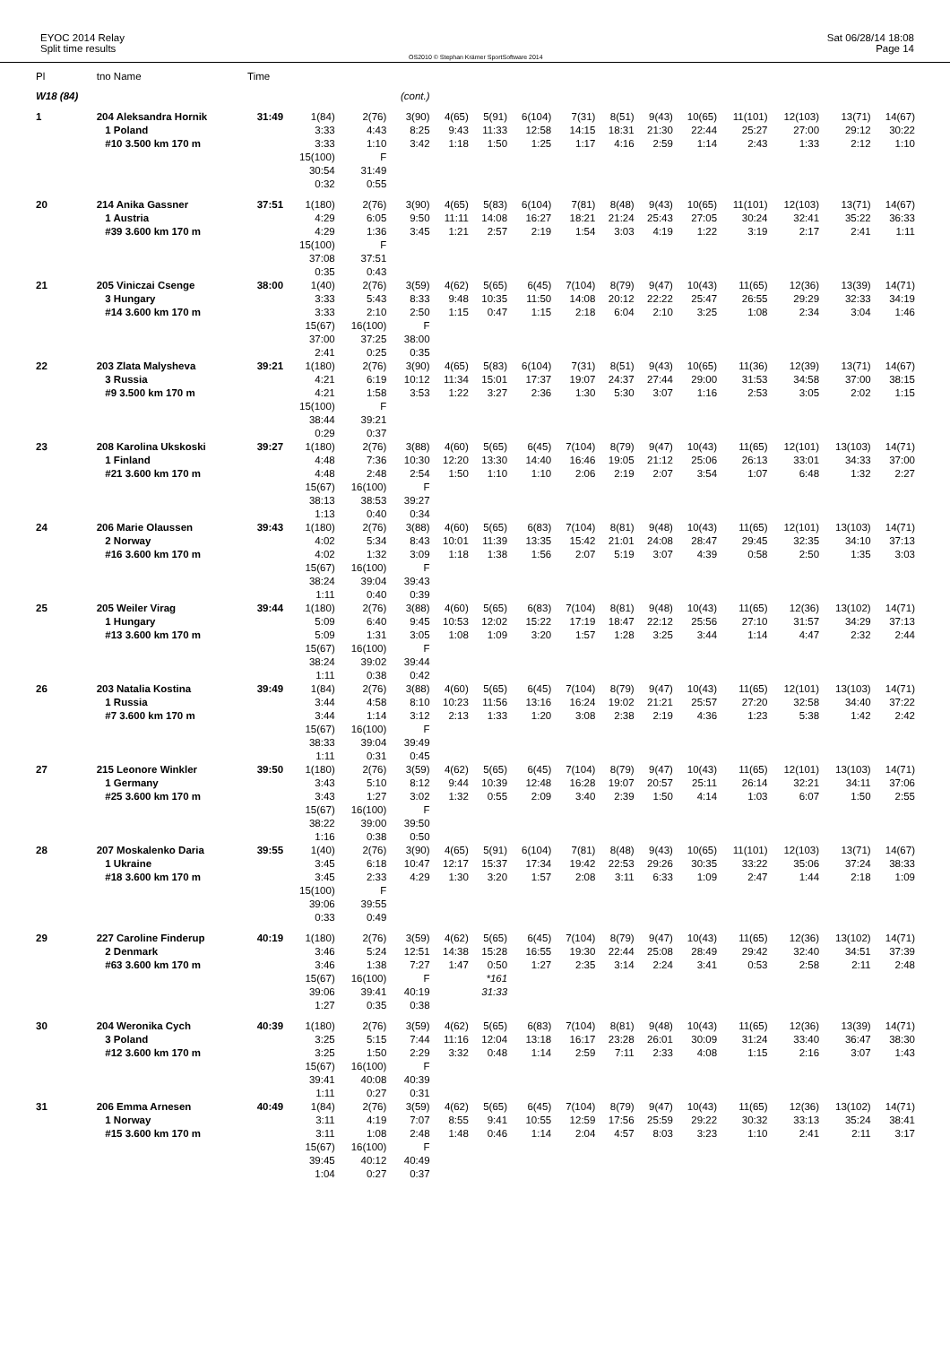EYOC 2014 Relay
Split time results
OS2010 © Stephan Krämer SportSoftware 2014
Sat 06/28/14 18:08
Page 14
| Pl | tno Name | Time | | | | | | | | | | | | | | |
| --- | --- | --- | --- | --- | --- | --- | --- | --- | --- | --- | --- | --- | --- | --- | --- | --- |
| W18 (84) | | | | | (cont.) | | | | | | | | | | | |
| 1 | 204 Aleksandra Hornik | 31:49 | 1(84) | 2(76) | 3(90) | 4(65) | 5(91) | 6(104) | 7(31) | 8(51) | 9(43) | 10(65) | 11(101) | 12(103) | 13(71) | 14(67) |
| | 1 Poland | | 3:33 | 4:43 | 8:25 | 9:43 | 11:33 | 12:58 | 14:15 | 18:31 | 21:30 | 22:44 | 25:27 | 27:00 | 29:12 | 30:22 |
| | #10 3.500 km 170 m | | 3:33 | 1:10 | 3:42 | 1:18 | 1:50 | 1:25 | 1:17 | 4:16 | 2:59 | 1:14 | 2:43 | 1:33 | 2:12 | 1:10 |
| | | | 15(100) | F | | | | | | | | | | | | |
| | | | 30:54 | 31:49 | | | | | | | | | | | | |
| | | | 0:32 | 0:55 | | | | | | | | | | | | |
| 20 | 214 Anika Gassner | 37:51 | 1(180) | 2(76) | 3(90) | 4(65) | 5(83) | 6(104) | 7(81) | 8(48) | 9(43) | 10(65) | 11(101) | 12(103) | 13(71) | 14(67) |
| | 1 Austria | | 4:29 | 6:05 | 9:50 | 11:11 | 14:08 | 16:27 | 18:21 | 21:24 | 25:43 | 27:05 | 30:24 | 32:41 | 35:22 | 36:33 |
| | #39 3.600 km 170 m | | 4:29 | 1:36 | 3:45 | 1:21 | 2:57 | 2:19 | 1:54 | 3:03 | 4:19 | 1:22 | 3:19 | 2:17 | 2:41 | 1:11 |
| | | | 15(100) | F | | | | | | | | | | | | |
| | | | 37:08 | 37:51 | | | | | | | | | | | | |
| | | | 0:35 | 0:43 | | | | | | | | | | | | |
| 21 | 205 Viniczai Csenge | 38:00 | 1(40) | 2(76) | 3(59) | 4(62) | 5(65) | 6(45) | 7(104) | 8(79) | 9(47) | 10(43) | 11(65) | 12(36) | 13(39) | 14(71) |
| | 3 Hungary | | 3:33 | 5:43 | 8:33 | 9:48 | 10:35 | 11:50 | 14:08 | 20:12 | 22:22 | 25:47 | 26:55 | 29:29 | 32:33 | 34:19 |
| | #14 3.600 km 170 m | | 3:33 | 2:10 | 2:50 | 1:15 | 0:47 | 1:15 | 2:18 | 6:04 | 2:10 | 3:25 | 1:08 | 2:34 | 3:04 | 1:46 |
| | | | 15(67) | 16(100) | F | | | | | | | | | | | |
| | | | 37:00 | 37:25 | 38:00 | | | | | | | | | | | |
| | | | 2:41 | 0:25 | 0:35 | | | | | | | | | | | |
| 22 | 203 Zlata Malysheva | 39:21 | 1(180) | 2(76) | 3(90) | 4(65) | 5(83) | 6(104) | 7(31) | 8(51) | 9(43) | 10(65) | 11(36) | 12(39) | 13(71) | 14(67) |
| | 3 Russia | | 4:21 | 6:19 | 10:12 | 11:34 | 15:01 | 17:37 | 19:07 | 24:37 | 27:44 | 29:00 | 31:53 | 34:58 | 37:00 | 38:15 |
| | #9 3.500 km 170 m | | 4:21 | 1:58 | 3:53 | 1:22 | 3:27 | 2:36 | 1:30 | 5:30 | 3:07 | 1:16 | 2:53 | 3:05 | 2:02 | 1:15 |
| | | | 15(100) | F | | | | | | | | | | | | |
| | | | 38:44 | 39:21 | | | | | | | | | | | | |
| | | | 0:29 | 0:37 | | | | | | | | | | | | |
| 23 | 208 Karolina Ukskoski | 39:27 | 1(180) | 2(76) | 3(88) | 4(60) | 5(65) | 6(45) | 7(104) | 8(79) | 9(47) | 10(43) | 11(65) | 12(101) | 13(103) | 14(71) |
| | 1 Finland | | 4:48 | 7:36 | 10:30 | 12:20 | 13:30 | 14:40 | 16:46 | 19:05 | 21:12 | 25:06 | 26:13 | 33:01 | 34:33 | 37:00 |
| | #21 3.600 km 170 m | | 4:48 | 2:48 | 2:54 | 1:50 | 1:10 | 1:10 | 2:06 | 2:19 | 2:07 | 3:54 | 1:07 | 6:48 | 1:32 | 2:27 |
| | | | 15(67) | 16(100) | F | | | | | | | | | | | |
| | | | 38:13 | 38:53 | 39:27 | | | | | | | | | | | |
| | | | 1:13 | 0:40 | 0:34 | | | | | | | | | | | |
| 24 | 206 Marie Olaussen | 39:43 | 1(180) | 2(76) | 3(88) | 4(60) | 5(65) | 6(83) | 7(104) | 8(81) | 9(48) | 10(43) | 11(65) | 12(101) | 13(103) | 14(71) |
| | 2 Norway | | 4:02 | 5:34 | 8:43 | 10:01 | 11:39 | 13:35 | 15:42 | 21:01 | 24:08 | 28:47 | 29:45 | 32:35 | 34:10 | 37:13 |
| | #16 3.600 km 170 m | | 4:02 | 1:32 | 3:09 | 1:18 | 1:38 | 1:56 | 2:07 | 5:19 | 3:07 | 4:39 | 0:58 | 2:50 | 1:35 | 3:03 |
| | | | 15(67) | 16(100) | F | | | | | | | | | | | |
| | | | 38:24 | 39:04 | 39:43 | | | | | | | | | | | |
| | | | 1:11 | 0:40 | 0:39 | | | | | | | | | | | |
| 25 | 205 Weiler Virag | 39:44 | 1(180) | 2(76) | 3(88) | 4(60) | 5(65) | 6(83) | 7(104) | 8(81) | 9(48) | 10(43) | 11(65) | 12(36) | 13(102) | 14(71) |
| | 1 Hungary | | 5:09 | 6:40 | 9:45 | 10:53 | 12:02 | 15:22 | 17:19 | 18:47 | 22:12 | 25:56 | 27:10 | 31:57 | 34:29 | 37:13 |
| | #13 3.600 km 170 m | | 5:09 | 1:31 | 3:05 | 1:08 | 1:09 | 3:20 | 1:57 | 1:28 | 3:25 | 3:44 | 1:14 | 4:47 | 2:32 | 2:44 |
| | | | 15(67) | 16(100) | F | | | | | | | | | | | |
| | | | 38:24 | 39:02 | 39:44 | | | | | | | | | | | |
| | | | 1:11 | 0:38 | 0:42 | | | | | | | | | | | |
| 26 | 203 Natalia Kostina | 39:49 | 1(84) | 2(76) | 3(88) | 4(60) | 5(65) | 6(45) | 7(104) | 8(79) | 9(47) | 10(43) | 11(65) | 12(101) | 13(103) | 14(71) |
| | 1 Russia | | 3:44 | 4:58 | 8:10 | 10:23 | 11:56 | 13:16 | 16:24 | 19:02 | 21:21 | 25:57 | 27:20 | 32:58 | 34:40 | 37:22 |
| | #7 3.600 km 170 m | | 3:44 | 1:14 | 3:12 | 2:13 | 1:33 | 1:20 | 3:08 | 2:38 | 2:19 | 4:36 | 1:23 | 5:38 | 1:42 | 2:42 |
| | | | 15(67) | 16(100) | F | | | | | | | | | | | |
| | | | 38:33 | 39:04 | 39:49 | | | | | | | | | | | |
| | | | 1:11 | 0:31 | 0:45 | | | | | | | | | | | |
| 27 | 215 Leonore Winkler | 39:50 | 1(180) | 2(76) | 3(59) | 4(62) | 5(65) | 6(45) | 7(104) | 8(79) | 9(47) | 10(43) | 11(65) | 12(101) | 13(103) | 14(71) |
| | 1 Germany | | 3:43 | 5:10 | 8:12 | 9:44 | 10:39 | 12:48 | 16:28 | 19:07 | 20:57 | 25:11 | 26:14 | 32:21 | 34:11 | 37:06 |
| | #25 3.600 km 170 m | | 3:43 | 1:27 | 3:02 | 1:32 | 0:55 | 2:09 | 3:40 | 2:39 | 1:50 | 4:14 | 1:03 | 6:07 | 1:50 | 2:55 |
| | | | 15(67) | 16(100) | F | | | | | | | | | | | |
| | | | 38:22 | 39:00 | 39:50 | | | | | | | | | | | |
| | | | 1:16 | 0:38 | 0:50 | | | | | | | | | | | |
| 28 | 207 Moskalenko Daria | 39:55 | 1(40) | 2(76) | 3(90) | 4(65) | 5(91) | 6(104) | 7(81) | 8(48) | 9(43) | 10(65) | 11(101) | 12(103) | 13(71) | 14(67) |
| | 1 Ukraine | | 3:45 | 6:18 | 10:47 | 12:17 | 15:37 | 17:34 | 19:42 | 22:53 | 29:26 | 30:35 | 33:22 | 35:06 | 37:24 | 38:33 |
| | #18 3.600 km 170 m | | 3:45 | 2:33 | 4:29 | 1:30 | 3:20 | 1:57 | 2:08 | 3:11 | 6:33 | 1:09 | 2:47 | 1:44 | 2:18 | 1:09 |
| | | | 15(100) | F | | | | | | | | | | | | |
| | | | 39:06 | 39:55 | | | | | | | | | | | | |
| | | | 0:33 | 0:49 | | | | | | | | | | | | |
| 29 | 227 Caroline Finderup | 40:19 | 1(180) | 2(76) | 3(59) | 4(62) | 5(65) | 6(45) | 7(104) | 8(79) | 9(47) | 10(43) | 11(65) | 12(36) | 13(102) | 14(71) |
| | 2 Denmark | | 3:46 | 5:24 | 12:51 | 14:38 | 15:28 | 16:55 | 19:30 | 22:44 | 25:08 | 28:49 | 29:42 | 32:40 | 34:51 | 37:39 |
| | #63 3.600 km 170 m | | 3:46 | 1:38 | 7:27 | 1:47 | 0:50 | 1:27 | 2:35 | 3:14 | 2:24 | 3:41 | 0:53 | 2:58 | 2:11 | 2:48 |
| | | | 15(67) | 16(100) | F | | *161 | | | | | | | | | |
| | | | 39:06 | 39:41 | 40:19 | | 31:33 | | | | | | | | | |
| | | | 1:27 | 0:35 | 0:38 | | | | | | | | | | | |
| 30 | 204 Weronika Cych | 40:39 | 1(180) | 2(76) | 3(59) | 4(62) | 5(65) | 6(83) | 7(104) | 8(81) | 9(48) | 10(43) | 11(65) | 12(36) | 13(39) | 14(71) |
| | 3 Poland | | 3:25 | 5:15 | 7:44 | 11:16 | 12:04 | 13:18 | 16:17 | 23:28 | 26:01 | 30:09 | 31:24 | 33:40 | 36:47 | 38:30 |
| | #12 3.600 km 170 m | | 3:25 | 1:50 | 2:29 | 3:32 | 0:48 | 1:14 | 2:59 | 7:11 | 2:33 | 4:08 | 1:15 | 2:16 | 3:07 | 1:43 |
| | | | 15(67) | 16(100) | F | | | | | | | | | | | |
| | | | 39:41 | 40:08 | 40:39 | | | | | | | | | | | |
| | | | 1:11 | 0:27 | 0:31 | | | | | | | | | | | |
| 31 | 206 Emma Arnesen | 40:49 | 1(84) | 2(76) | 3(59) | 4(62) | 5(65) | 6(45) | 7(104) | 8(79) | 9(47) | 10(43) | 11(65) | 12(36) | 13(102) | 14(71) |
| | 1 Norway | | 3:11 | 4:19 | 7:07 | 8:55 | 9:41 | 10:55 | 12:59 | 17:56 | 25:59 | 29:22 | 30:32 | 33:13 | 35:24 | 38:41 |
| | #15 3.600 km 170 m | | 3:11 | 1:08 | 2:48 | 1:48 | 0:46 | 1:14 | 2:04 | 4:57 | 8:03 | 3:23 | 1:10 | 2:41 | 2:11 | 3:17 |
| | | | 15(67) | 16(100) | F | | | | | | | | | | | |
| | | | 39:45 | 40:12 | 40:49 | | | | | | | | | | | |
| | | | 1:04 | 0:27 | 0:37 | | | | | | | | | | | |